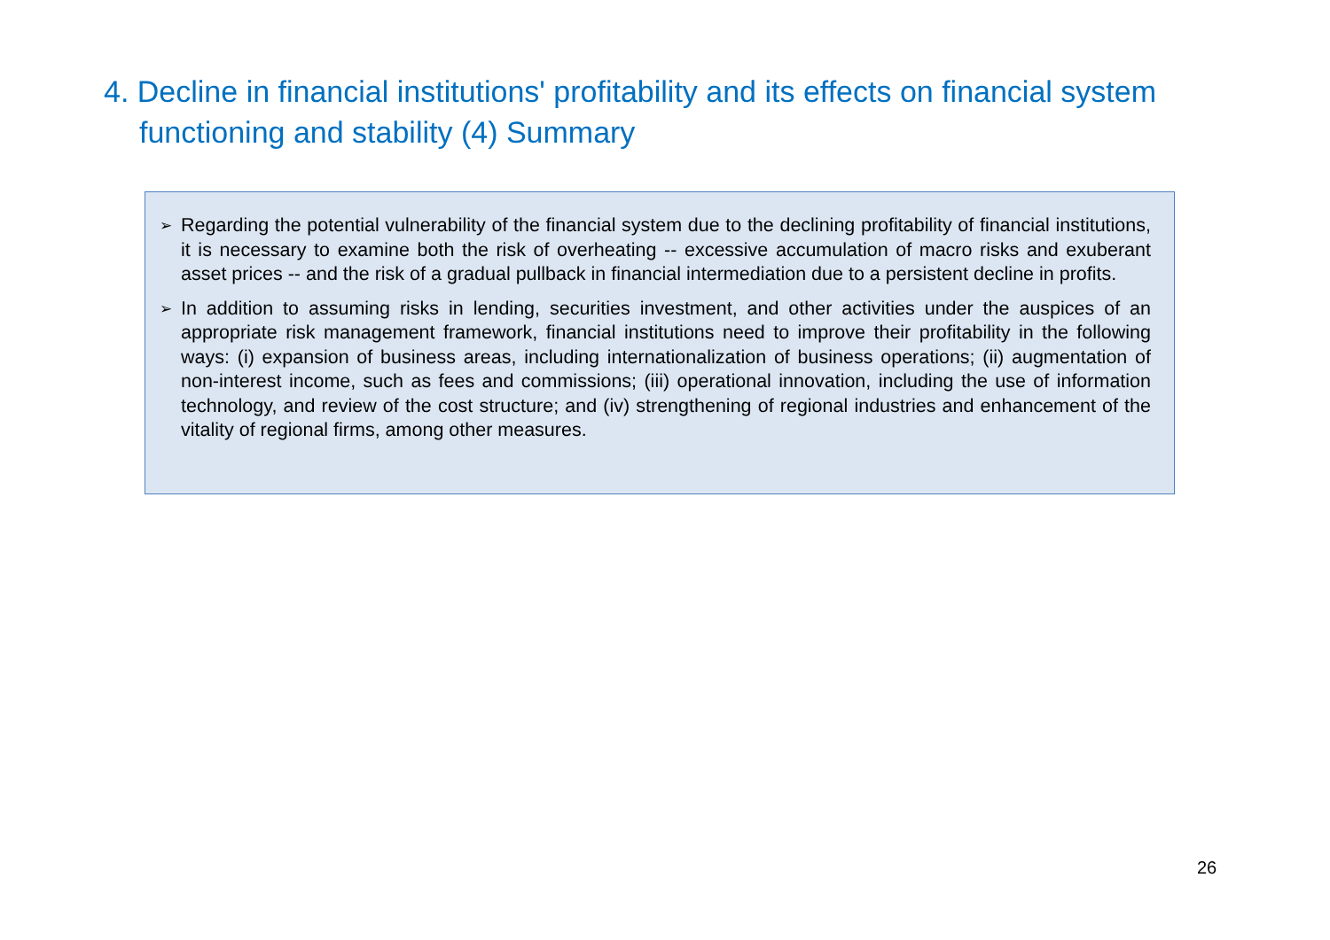4. Decline in financial institutions' profitability and its effects on financial system functioning and stability (4) Summary
➢ Regarding the potential vulnerability of the financial system due to the declining profitability of financial institutions, it is necessary to examine both the risk of overheating -- excessive accumulation of macro risks and exuberant asset prices -- and the risk of a gradual pullback in financial intermediation due to a persistent decline in profits.
➢ In addition to assuming risks in lending, securities investment, and other activities under the auspices of an appropriate risk management framework, financial institutions need to improve their profitability in the following ways: (i) expansion of business areas, including internationalization of business operations; (ii) augmentation of non-interest income, such as fees and commissions; (iii) operational innovation, including the use of information technology, and review of the cost structure; and (iv) strengthening of regional industries and enhancement of the vitality of regional firms, among other measures.
26